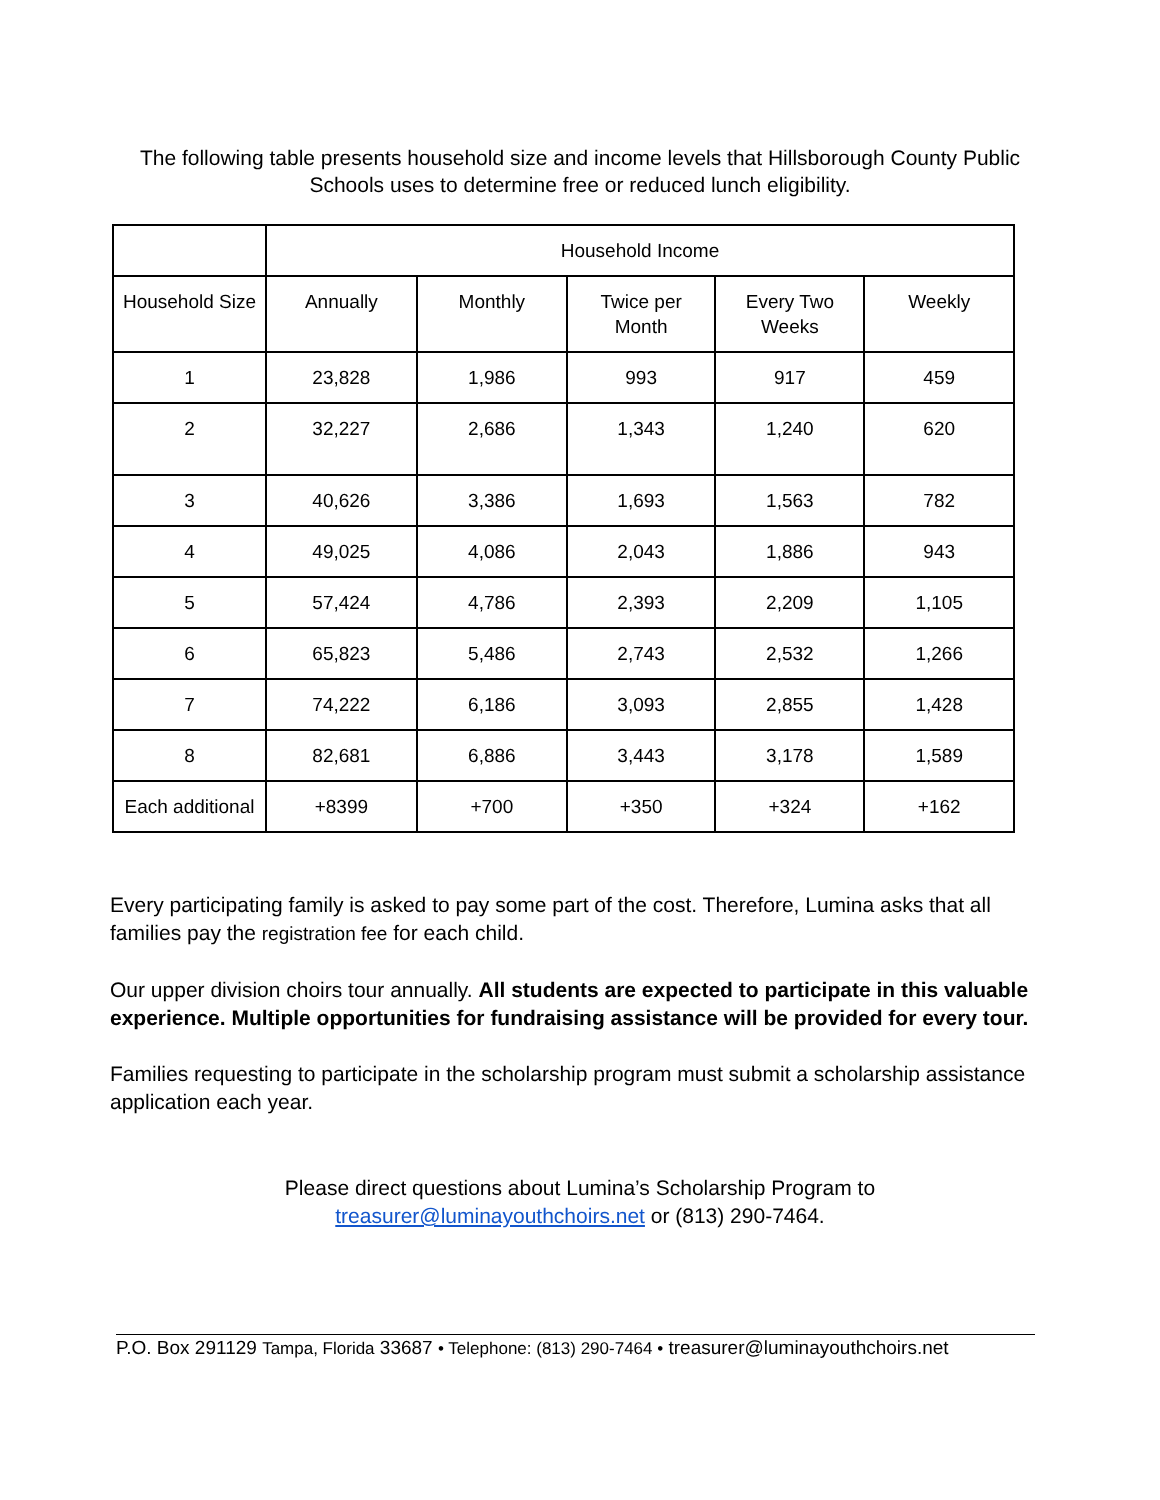The following table presents household size and income levels that Hillsborough County Public Schools uses to determine free or reduced lunch eligibility.
| | Household Income | | | | |
| --- | --- | --- | --- | --- | --- |
| Household Size | Annually | Monthly | Twice per Month | Every Two Weeks | Weekly |
| 1 | 23,828 | 1,986 | 993 | 917 | 459 |
| 2 | 32,227 | 2,686 | 1,343 | 1,240 | 620 |
| 3 | 40,626 | 3,386 | 1,693 | 1,563 | 782 |
| 4 | 49,025 | 4,086 | 2,043 | 1,886 | 943 |
| 5 | 57,424 | 4,786 | 2,393 | 2,209 | 1,105 |
| 6 | 65,823 | 5,486 | 2,743 | 2,532 | 1,266 |
| 7 | 74,222 | 6,186 | 3,093 | 2,855 | 1,428 |
| 8 | 82,681 | 6,886 | 3,443 | 3,178 | 1,589 |
| Each additional | +8399 | +700 | +350 | +324 | +162 |
Every participating family is asked to pay some part of the cost. Therefore, Lumina asks that all families pay the registration fee for each child.
Our upper division choirs tour annually. All students are expected to participate in this valuable experience. Multiple opportunities for fundraising assistance will be provided for every tour.
Families requesting to participate in the scholarship program must submit a scholarship assistance application each year.
Please direct questions about Lumina’s Scholarship Program to
treasurer@luminayouthchoirs.net or (813) 290-7464.
P.O. Box 291129 Tampa, Florida 33687 • Telephone: (813) 290-7464 • treasurer@luminayouthchoirs.net